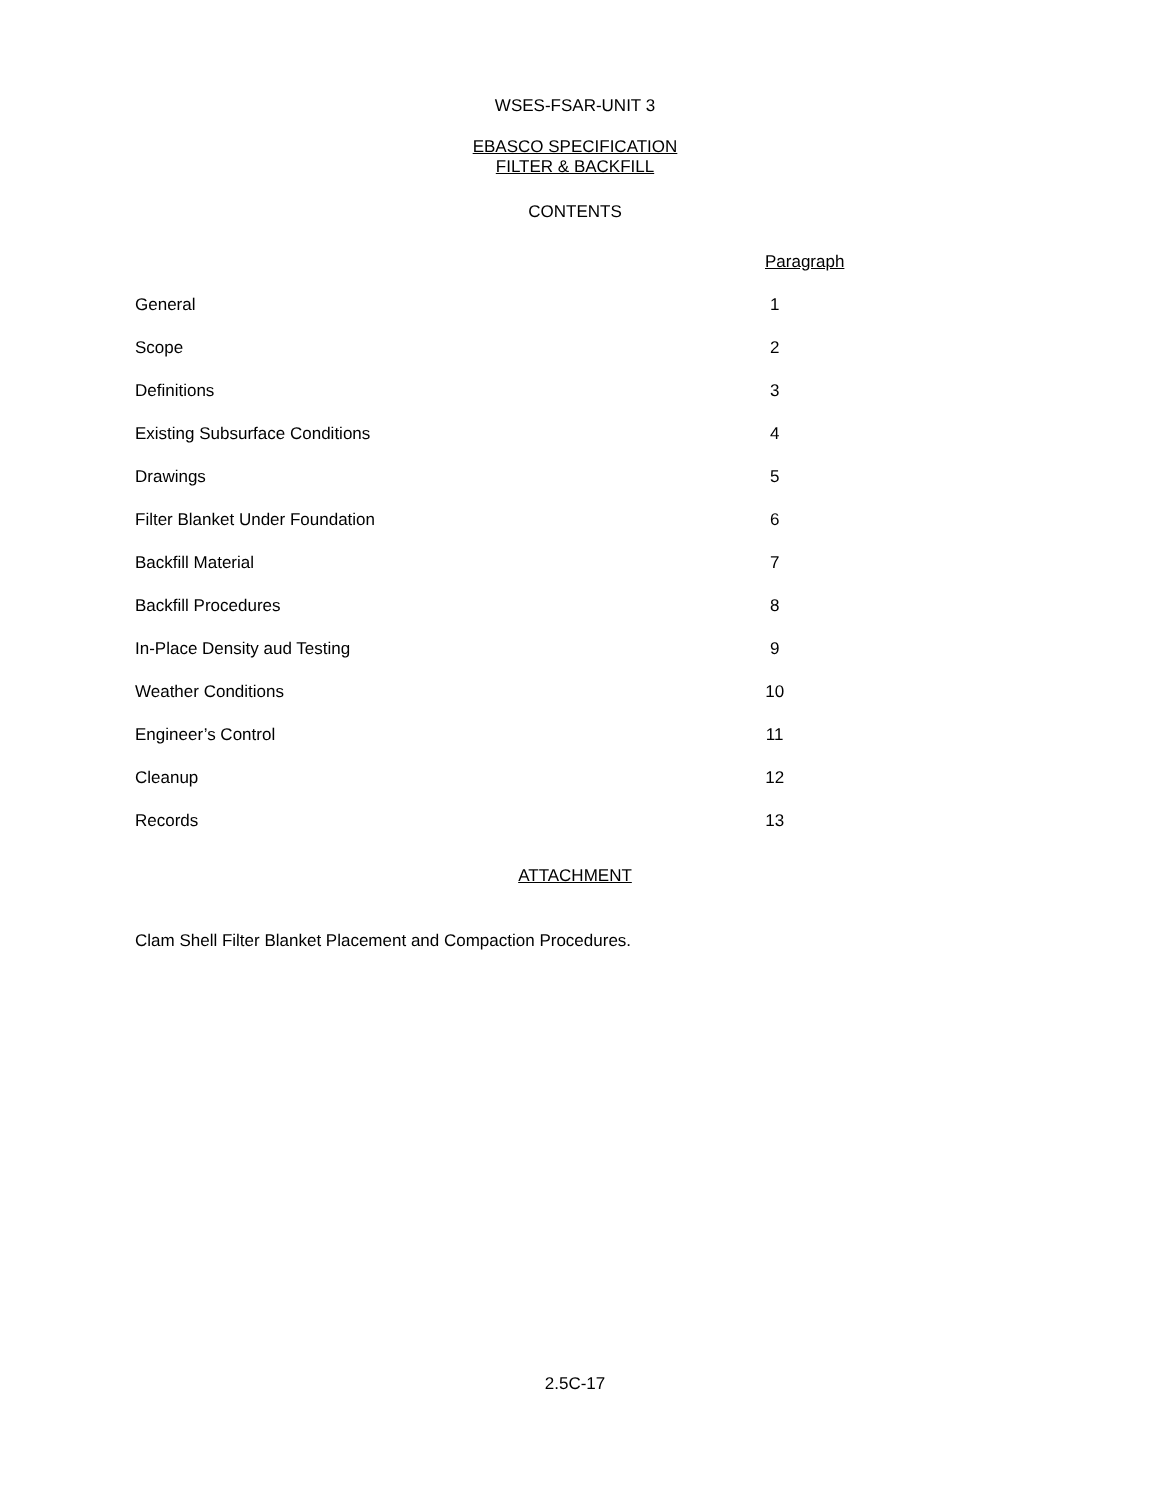WSES-FSAR-UNIT 3
EBASCO SPECIFICATION
FILTER & BACKFILL
CONTENTS
| | Paragraph |
| --- | --- |
| General | 1 |
| Scope | 2 |
| Definitions | 3 |
| Existing Subsurface Conditions | 4 |
| Drawings | 5 |
| Filter Blanket Under Foundation | 6 |
| Backfill Material | 7 |
| Backfill Procedures | 8 |
| In-Place Density aud Testing | 9 |
| Weather Conditions | 10 |
| Engineer’s Control | 11 |
| Cleanup | 12 |
| Records | 13 |
ATTACHMENT
Clam Shell Filter Blanket Placement and Compaction Procedures.
2.5C-17